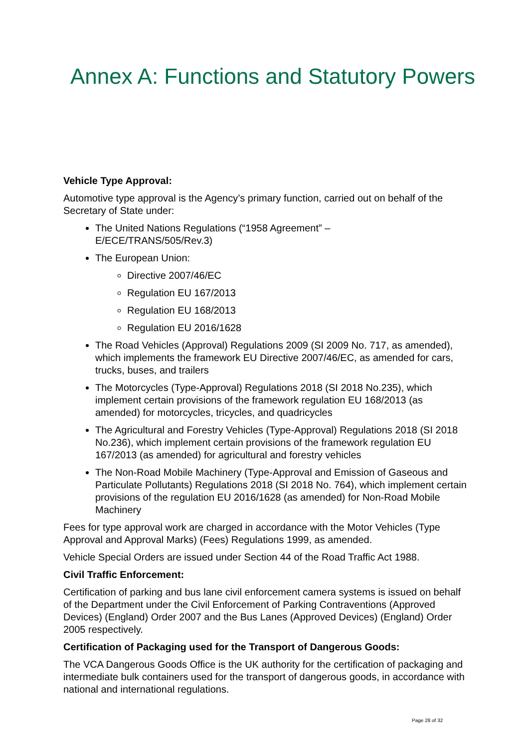Annex A: Functions and Statutory Powers
Vehicle Type Approval:
Automotive type approval is the Agency’s primary function, carried out on behalf of the Secretary of State under:
The United Nations Regulations (“1958 Agreement” –
E/ECE/TRANS/505/Rev.3)
The European Union:
Directive 2007/46/EC
Regulation EU 167/2013
Regulation EU 168/2013
Regulation EU 2016/1628
The Road Vehicles (Approval) Regulations 2009 (SI 2009 No. 717, as amended), which implements the framework EU Directive 2007/46/EC, as amended for cars, trucks, buses, and trailers
The Motorcycles (Type-Approval) Regulations 2018 (SI 2018 No.235), which implement certain provisions of the framework regulation EU 168/2013 (as amended) for motorcycles, tricycles, and quadricycles
The Agricultural and Forestry Vehicles (Type-Approval) Regulations 2018 (SI 2018 No.236), which implement certain provisions of the framework regulation EU 167/2013 (as amended) for agricultural and forestry vehicles
The Non-Road Mobile Machinery (Type-Approval and Emission of Gaseous and Particulate Pollutants) Regulations 2018 (SI 2018 No. 764), which implement certain provisions of the regulation EU 2016/1628 (as amended) for Non-Road Mobile Machinery
Fees for type approval work are charged in accordance with the Motor Vehicles (Type Approval and Approval Marks) (Fees) Regulations 1999, as amended.
Vehicle Special Orders are issued under Section 44 of the Road Traffic Act 1988.
Civil Traffic Enforcement:
Certification of parking and bus lane civil enforcement camera systems is issued on behalf of the Department under the Civil Enforcement of Parking Contraventions (Approved Devices) (England) Order 2007 and the Bus Lanes (Approved Devices) (England) Order 2005 respectively.
Certification of Packaging used for the Transport of Dangerous Goods:
The VCA Dangerous Goods Office is the UK authority for the certification of packaging and intermediate bulk containers used for the transport of dangerous goods, in accordance with national and international regulations.
Page 28 of 32